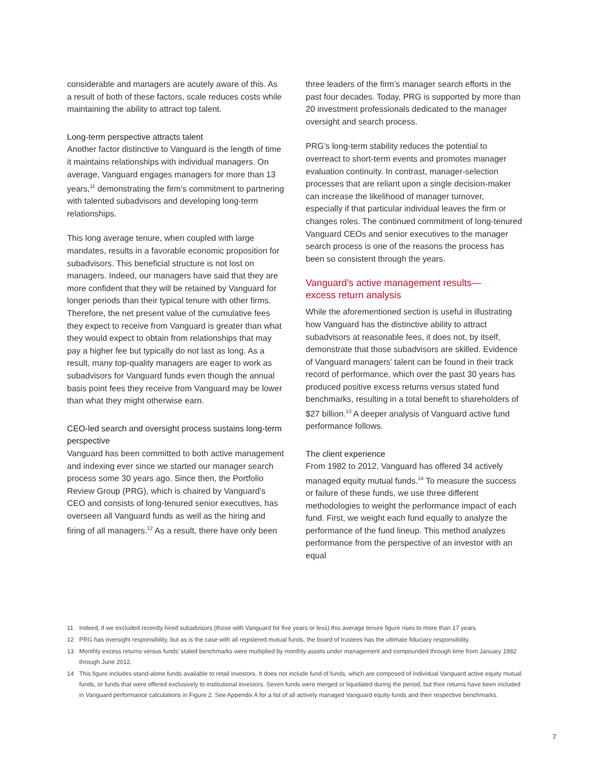considerable and managers are acutely aware of this. As a result of both of these factors, scale reduces costs while maintaining the ability to attract top talent.
Long-term perspective attracts talent
Another factor distinctive to Vanguard is the length of time it maintains relationships with individual managers. On average, Vanguard engages managers for more than 13 years,<sup>11</sup> demonstrating the firm’s commitment to partnering with talented subadvisors and developing long-term relationships.
This long average tenure, when coupled with large mandates, results in a favorable economic proposition for subadvisors. This beneficial structure is not lost on managers. Indeed, our managers have said that they are more confident that they will be retained by Vanguard for longer periods than their typical tenure with other firms. Therefore, the net present value of the cumulative fees they expect to receive from Vanguard is greater than what they would expect to obtain from relationships that may pay a higher fee but typically do not last as long. As a result, many top-quality managers are eager to work as subadvisors for Vanguard funds even though the annual basis point fees they receive from Vanguard may be lower than what they might otherwise earn.
CEO-led search and oversight process sustains long-term perspective
Vanguard has been committed to both active management and indexing ever since we started our manager search process some 30 years ago. Since then, the Portfolio Review Group (PRG), which is chaired by Vanguard’s CEO and consists of long-tenured senior executives, has overseen all Vanguard funds as well as the hiring and firing of all managers.<sup>12</sup> As a result, there have only been
three leaders of the firm’s manager search efforts in the past four decades. Today, PRG is supported by more than 20 investment professionals dedicated to the manager oversight and search process.
PRG’s long-term stability reduces the potential to overreact to short-term events and promotes manager evaluation continuity. In contrast, manager-selection processes that are reliant upon a single decision-maker can increase the likelihood of manager turnover, especially if that particular individual leaves the firm or changes roles. The continued commitment of long-tenured Vanguard CEOs and senior executives to the manager search process is one of the reasons the process has been so consistent through the years.
Vanguard’s active management results—
excess return analysis
While the aforementioned section is useful in illustrating how Vanguard has the distinctive ability to attract subadvisors at reasonable fees, it does not, by itself, demonstrate that those subadvisors are skilled. Evidence of Vanguard managers’ talent can be found in their track record of performance, which over the past 30 years has produced positive excess returns versus stated fund benchmarks, resulting in a total benefit to shareholders of $27 billion.<sup>13</sup> A deeper analysis of Vanguard active fund performance follows.
The client experience
From 1982 to 2012, Vanguard has offered 34 actively managed equity mutual funds.<sup>14</sup> To measure the success or failure of these funds, we use three different methodologies to weight the performance impact of each fund. First, we weight each fund equally to analyze the performance of the fund lineup. This method analyzes performance from the perspective of an investor with an equal
11 Indeed, if we excluded recently hired subadvisors (those with Vanguard for five years or less) this average tenure figure rises to more than 17 years.
12 PRG has oversight responsibility, but as is the case with all registered mutual funds, the board of trustees has the ultimate fiduciary responsibility.
13 Monthly excess returns versus funds’ stated benchmarks were multiplied by monthly assets under management and compounded through time from January 1982 through June 2012.
14 This figure includes stand-alone funds available to retail investors. It does not include fund of funds, which are composed of individual Vanguard active equity mutual funds, or funds that were offered exclusively to institutional investors. Seven funds were merged or liquidated during the period, but their returns have been included in Vanguard performance calculations in Figure 2. See Appendix A for a list of all actively managed Vanguard equity funds and their respective benchmarks.
7